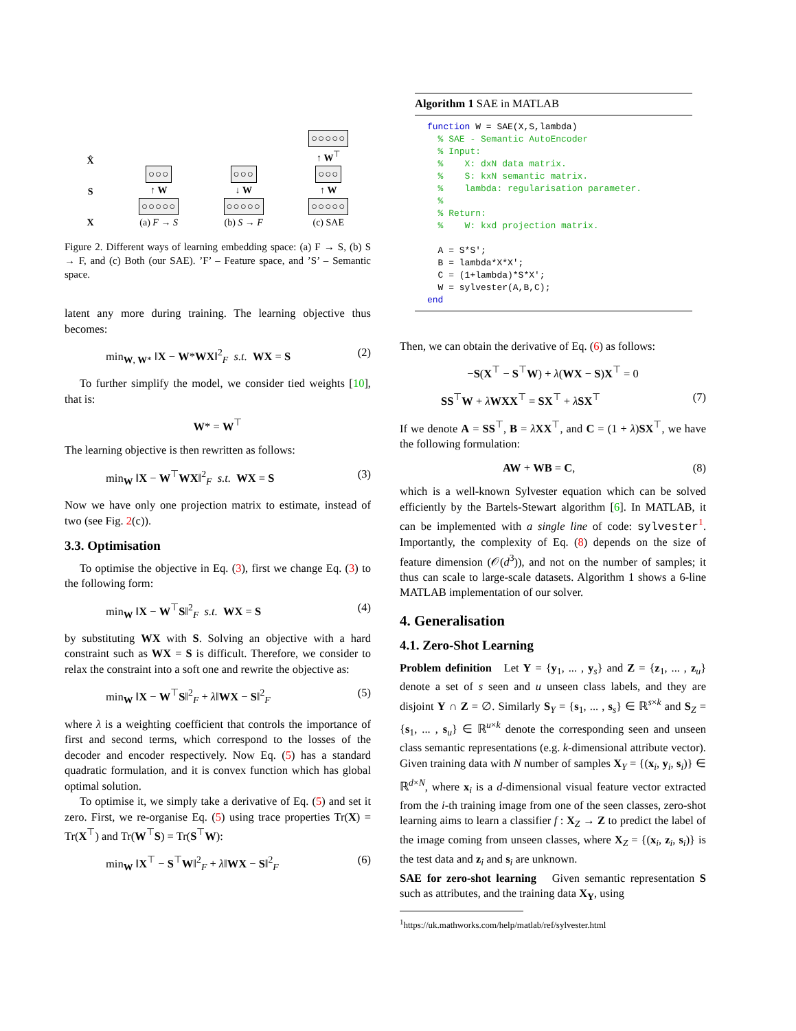X̂
S
X
○○○
↑ W
○○○○○
(a) F → S
○○○
↓ W
○○○○○
(b) S → F
○○○○○
↑ W<sup>⊤</sup>
○○○
↑ W
○○○○○
(c) SAE
Figure 2. Different ways of learning embedding space: (a) F → S, (b) S → F, and (c) Both (our SAE). ’F’ – Feature space, and ’S’ – Semantic space.
latent any more during training. The learning objective thus becomes:
min<sub>W, W*</sub> ‖X − W*WX‖<sup>2</sup><sub>F</sub> s.t. WX = S (2)
To further simplify the model, we consider tied weights [10], that is:
W* = W<sup>⊤</sup>
The learning objective is then rewritten as follows:
min<sub>W</sub> ‖X − W<sup>⊤</sup>WX‖<sup>2</sup><sub>F</sub> s.t. WX = S (3)
Now we have only one projection matrix to estimate, instead of two (see Fig. 2(c)).
3.3. Optimisation
To optimise the objective in Eq. (3), first we change Eq. (3) to the following form:
min<sub>W</sub> ‖X − W<sup>⊤</sup>S‖<sup>2</sup><sub>F</sub> s.t. WX = S (4)
by substituting WX with S. Solving an objective with a hard constraint such as WX = S is difficult. Therefore, we consider to relax the constraint into a soft one and rewrite the objective as:
min<sub>W</sub> ‖X − W<sup>⊤</sup>S‖<sup>2</sup><sub>F</sub> + λ‖WX − S‖<sup>2</sup><sub>F</sub> (5)
where λ is a weighting coefficient that controls the importance of first and second terms, which correspond to the losses of the decoder and encoder respectively. Now Eq. (5) has a standard quadratic formulation, and it is convex function which has global optimal solution.
To optimise it, we simply take a derivative of Eq. (5) and set it zero. First, we re-organise Eq. (5) using trace properties Tr(X) = Tr(X<sup>⊤</sup>) and Tr(W<sup>⊤</sup>S) = Tr(S<sup>⊤</sup>W):
min<sub>W</sub> ‖X<sup>⊤</sup> − S<sup>⊤</sup>W‖<sup>2</sup><sub>F</sub> + λ‖WX − S‖<sup>2</sup><sub>F</sub> (6)
Algorithm 1 SAE in MATLAB
function W = SAE(X,S,lambda)
  % SAE - Semantic AutoEncoder
  % Input:
  %    X: dxN data matrix.
  %    S: kxN semantic matrix.
  %    lambda: regularisation parameter.
  %
  % Return:
  %    W: kxd projection matrix.

  A = S*S';
  B = lambda*X*X';
  C = (1+lambda)*S*X';
  W = sylvester(A,B,C);
end
Then, we can obtain the derivative of Eq. (6) as follows:
−S(X<sup>⊤</sup> − S<sup>⊤</sup>W) + λ(WX − S)X<sup>⊤</sup> = 0
SS<sup>⊤</sup>W + λWXX<sup>⊤</sup> = SX<sup>⊤</sup> + λSX<sup>⊤</sup> (7)
If we denote A = SS<sup>⊤</sup>, B = λXX<sup>⊤</sup>, and C = (1 + λ)SX<sup>⊤</sup>, we have the following formulation:
AW + WB = C, (8)
which is a well-known Sylvester equation which can be solved efficiently by the Bartels-Stewart algorithm [6]. In MATLAB, it can be implemented with a single line of code: sylvester<sup>1</sup>. Importantly, the complexity of Eq. (8) depends on the size of feature dimension (𝒪(d<sup>3</sup>)), and not on the number of samples; it thus can scale to large-scale datasets. Algorithm 1 shows a 6-line MATLAB implementation of our solver.
4. Generalisation
4.1. Zero-Shot Learning
Problem definition Let Y = {y<sub>1</sub>, ... , y<sub>s</sub>} and Z = {z<sub>1</sub>, ... , z<sub>u</sub>} denote a set of s seen and u unseen class labels, and they are disjoint Y ∩ Z = ∅. Similarly S<sub>Y</sub> = {s<sub>1</sub>, ... , s<sub>s</sub>} ∈ ℝ<sup>s×k</sup> and S<sub>Z</sub> = {s<sub>1</sub>, ... , s<sub>u</sub>} ∈ ℝ<sup>u×k</sup> denote the corresponding seen and unseen class semantic representations (e.g. k-dimensional attribute vector). Given training data with N number of samples X<sub>Y</sub> = {(x<sub>i</sub>, y<sub>i</sub>, s<sub>i</sub>)} ∈ ℝ<sup>d×N</sup>, where x<sub>i</sub> is a d-dimensional visual feature vector extracted from the i-th training image from one of the seen classes, zero-shot learning aims to learn a classifier f : X<sub>Z</sub> → Z to predict the label of the image coming from unseen classes, where X<sub>Z</sub> = {(x<sub>i</sub>, z<sub>i</sub>, s<sub>i</sub>)} is the test data and z<sub>i</sub> and s<sub>i</sub> are unknown.
SAE for zero-shot learning Given semantic representation S such as attributes, and the training data X<sub>Y</sub>, using
<sup>1</sup> https://uk.mathworks.com/help/matlab/ref/sylvester.html